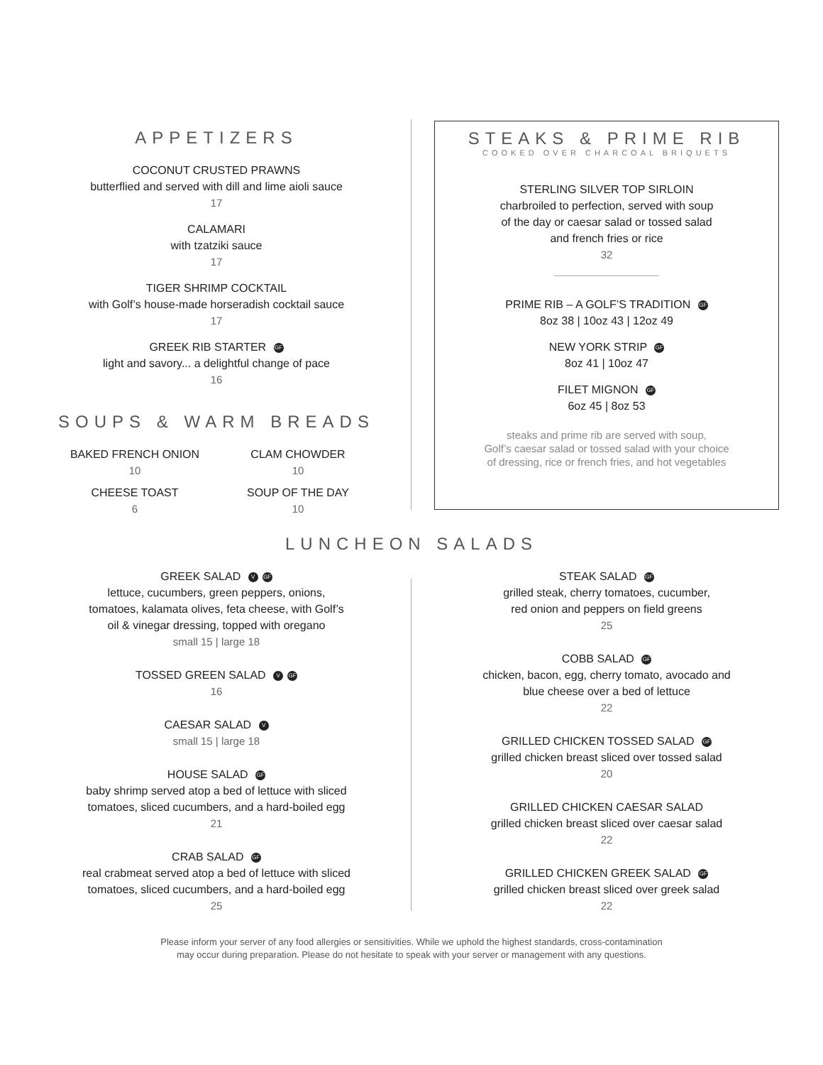APPETIZERS
COCONUT CRUSTED PRAWNS
butterflied and served with dill and lime aioli sauce
17
CALAMARI
with tzatziki sauce
17
TIGER SHRIMP COCKTAIL
with Golf’s house-made horseradish cocktail sauce
17
GREEK RIB STARTER GF
light and savory... a delightful change of pace
16
SOUPS & WARM BREADS
BAKED FRENCH ONION
10
CLAM CHOWDER
10
CHEESE TOAST
6
SOUP OF THE DAY
10
STEAKS & PRIME RIB
COOKED OVER CHARCOAL BRIQUETS
STERLING SILVER TOP SIRLOIN
charbroiled to perfection, served with soup
of the day or caesar salad or tossed salad
and french fries or rice
32
PRIME RIB – A GOLF’S TRADITION GF
8oz 38 | 10oz 43 | 12oz 49
NEW YORK STRIP GF
8oz 41 | 10oz 47
FILET MIGNON GF
6oz 45 | 8oz 53
steaks and prime rib are served with soup,
Golf’s caesar salad or tossed salad with your choice
of dressing, rice or french fries, and hot vegetables
LUNCHEON SALADS
GREEK SALAD V GF
lettuce, cucumbers, green peppers, onions,
tomatoes, kalamata olives, feta cheese, with Golf’s
oil & vinegar dressing, topped with oregano
small 15 | large 18
TOSSED GREEN SALAD V GF
16
CAESAR SALAD V
small 15 | large 18
HOUSE SALAD GF
baby shrimp served atop a bed of lettuce with sliced
tomatoes, sliced cucumbers, and a hard-boiled egg
21
CRAB SALAD GF
real crabmeat served atop a bed of lettuce with sliced
tomatoes, sliced cucumbers, and a hard-boiled egg
25
STEAK SALAD GF
grilled steak, cherry tomatoes, cucumber,
red onion and peppers on field greens
25
COBB SALAD GF
chicken, bacon, egg, cherry tomato, avocado and
blue cheese over a bed of lettuce
22
GRILLED CHICKEN TOSSED SALAD GF
grilled chicken breast sliced over tossed salad
20
GRILLED CHICKEN CAESAR SALAD
grilled chicken breast sliced over caesar salad
22
GRILLED CHICKEN GREEK SALAD GF
grilled chicken breast sliced over greek salad
22
Please inform your server of any food allergies or sensitivities. While we uphold the highest standards, cross-contamination
may occur during preparation. Please do not hesitate to speak with your server or management with any questions.